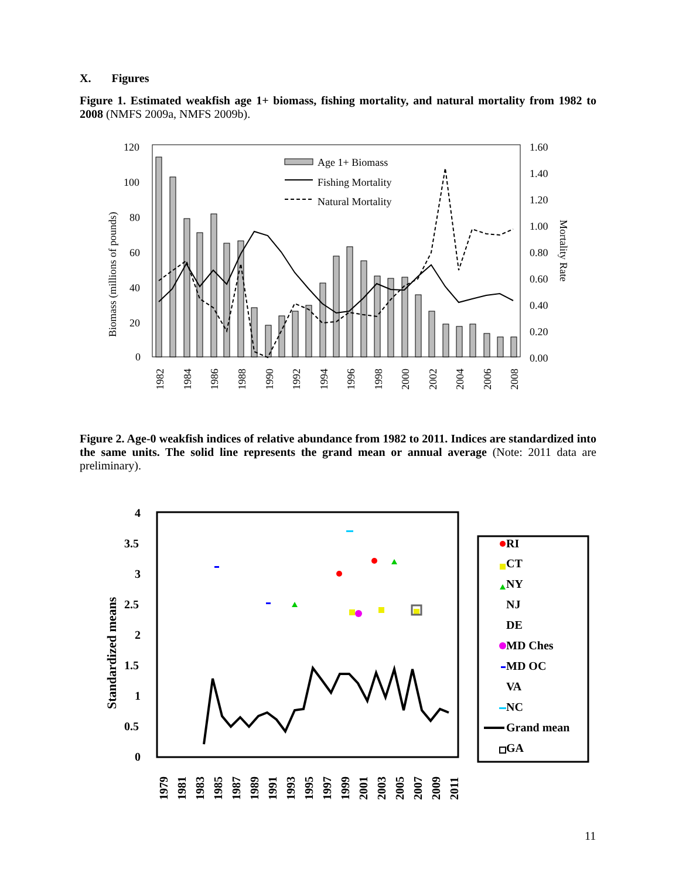X. Figures
Figure 1. Estimated weakfish age 1+ biomass, fishing mortality, and natural mortality from 1982 to 2008 (NMFS 2009a, NMFS 2009b).
120
100
80
60
40
20
0
1.60
1.40
1.20
1.00
0.80
0.60
0.40
0.20
0.00
Biomass (millions of pounds)
Mortality Rate
Age 1+ Biomass
Fishing Mortality
Natural Mortality
1982
1984
1986
1988
1990
1992
1994
1996
1998
2000
2002
2004
2006
2008
Figure 2. Age-0 weakfish indices of relative abundance from 1982 to 2011. Indices are standardized into the same units. The solid line represents the grand mean or annual average (Note: 2011 data are preliminary).
4
3.5
3
2.5
2
1.5
1
0.5
0
Standardized means
RI
CT
NY
NJ
DE
MD Ches
MD OC
VA
NC
Grand mean
GA
1979
1981
1983
1985
1987
1989
1991
1993
1995
1997
1999
2001
2003
2005
2007
2009
2011
11